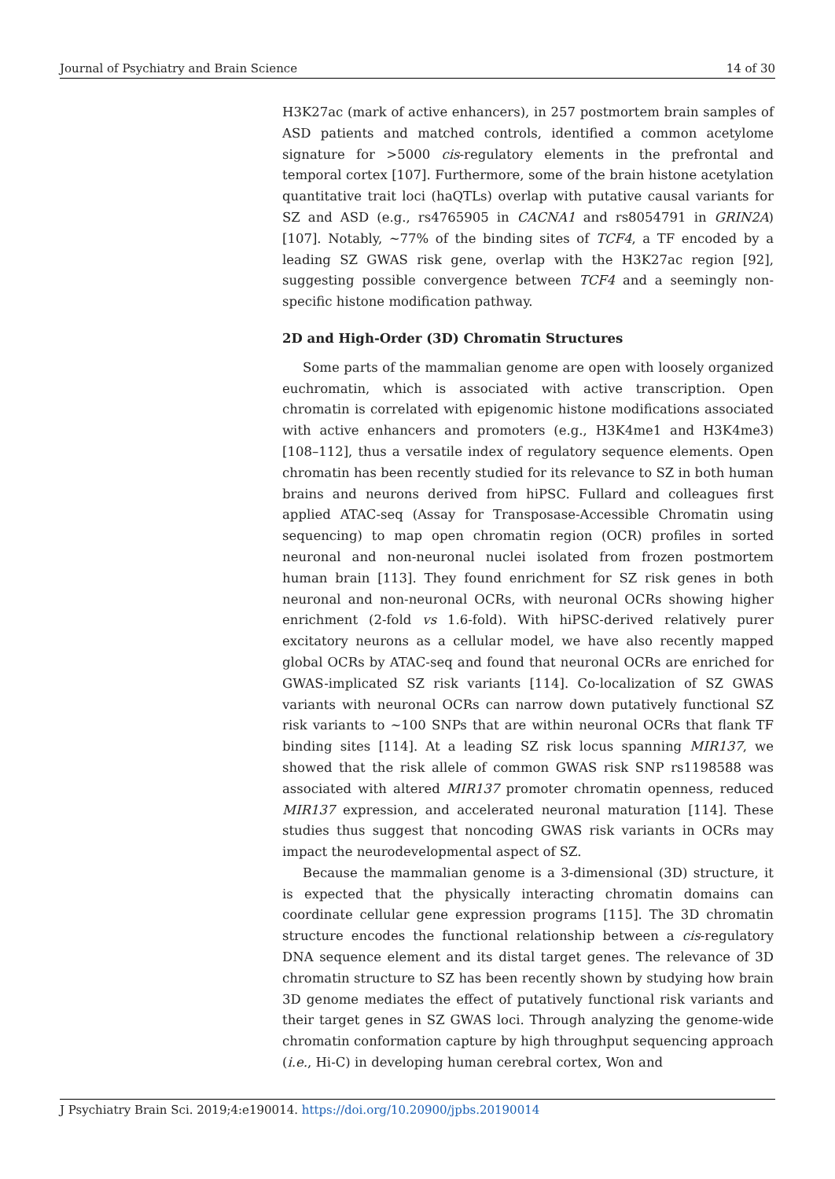Journal of Psychiatry and Brain Science 14 of 30
H3K27ac (mark of active enhancers), in 257 postmortem brain samples of ASD patients and matched controls, identified a common acetylome signature for >5000 cis-regulatory elements in the prefrontal and temporal cortex [107]. Furthermore, some of the brain histone acetylation quantitative trait loci (haQTLs) overlap with putative causal variants for SZ and ASD (e.g., rs4765905 in CACNA1 and rs8054791 in GRIN2A) [107]. Notably, ~77% of the binding sites of TCF4, a TF encoded by a leading SZ GWAS risk gene, overlap with the H3K27ac region [92], suggesting possible convergence between TCF4 and a seemingly non-specific histone modification pathway.
2D and High-Order (3D) Chromatin Structures
Some parts of the mammalian genome are open with loosely organized euchromatin, which is associated with active transcription. Open chromatin is correlated with epigenomic histone modifications associated with active enhancers and promoters (e.g., H3K4me1 and H3K4me3) [108–112], thus a versatile index of regulatory sequence elements. Open chromatin has been recently studied for its relevance to SZ in both human brains and neurons derived from hiPSC. Fullard and colleagues first applied ATAC-seq (Assay for Transposase-Accessible Chromatin using sequencing) to map open chromatin region (OCR) profiles in sorted neuronal and non-neuronal nuclei isolated from frozen postmortem human brain [113]. They found enrichment for SZ risk genes in both neuronal and non-neuronal OCRs, with neuronal OCRs showing higher enrichment (2-fold vs 1.6-fold). With hiPSC-derived relatively purer excitatory neurons as a cellular model, we have also recently mapped global OCRs by ATAC-seq and found that neuronal OCRs are enriched for GWAS-implicated SZ risk variants [114]. Co-localization of SZ GWAS variants with neuronal OCRs can narrow down putatively functional SZ risk variants to ~100 SNPs that are within neuronal OCRs that flank TF binding sites [114]. At a leading SZ risk locus spanning MIR137, we showed that the risk allele of common GWAS risk SNP rs1198588 was associated with altered MIR137 promoter chromatin openness, reduced MIR137 expression, and accelerated neuronal maturation [114]. These studies thus suggest that noncoding GWAS risk variants in OCRs may impact the neurodevelopmental aspect of SZ.
Because the mammalian genome is a 3-dimensional (3D) structure, it is expected that the physically interacting chromatin domains can coordinate cellular gene expression programs [115]. The 3D chromatin structure encodes the functional relationship between a cis-regulatory DNA sequence element and its distal target genes. The relevance of 3D chromatin structure to SZ has been recently shown by studying how brain 3D genome mediates the effect of putatively functional risk variants and their target genes in SZ GWAS loci. Through analyzing the genome-wide chromatin conformation capture by high throughput sequencing approach (i.e., Hi-C) in developing human cerebral cortex, Won and
J Psychiatry Brain Sci. 2019;4:e190014. https://doi.org/10.20900/jpbs.20190014